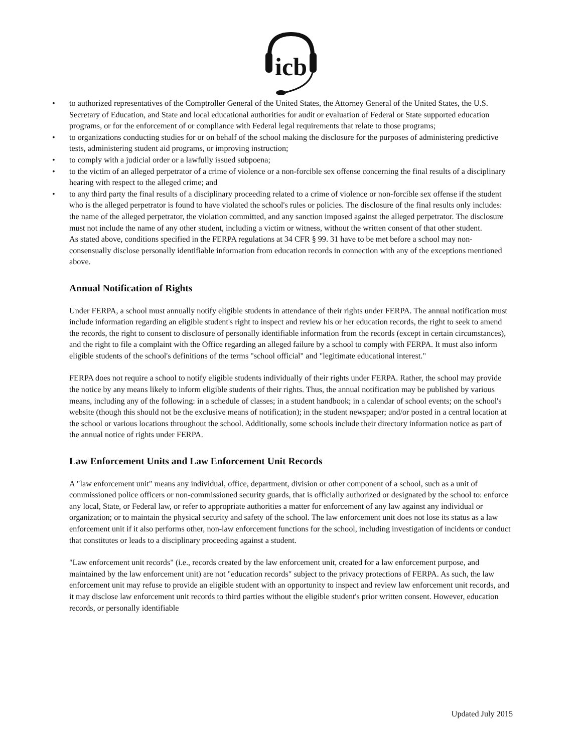icb
• to authorized representatives of the Comptroller General of the United States, the Attorney General of the United States, the U.S. Secretary of Education, and State and local educational authorities for audit or evaluation of Federal or State supported education programs, or for the enforcement of or compliance with Federal legal requirements that relate to those programs;
• to organizations conducting studies for or on behalf of the school making the disclosure for the purposes of administering predictive tests, administering student aid programs, or improving instruction;
• to comply with a judicial order or a lawfully issued subpoena;
• to the victim of an alleged perpetrator of a crime of violence or a non-forcible sex offense concerning the final results of a disciplinary hearing with respect to the alleged crime; and
• to any third party the final results of a disciplinary proceeding related to a crime of violence or non-forcible sex offense if the student who is the alleged perpetrator is found to have violated the school's rules or policies. The disclosure of the final results only includes: the name of the alleged perpetrator, the violation committed, and any sanction imposed against the alleged perpetrator. The disclosure must not include the name of any other student, including a victim or witness, without the written consent of that other student.
As stated above, conditions specified in the FERPA regulations at 34 CFR § 99. 31 have to be met before a school may non-consensually disclose personally identifiable information from education records in connection with any of the exceptions mentioned above.
Annual Notification of Rights
Under FERPA, a school must annually notify eligible students in attendance of their rights under FERPA. The annual notification must include information regarding an eligible student's right to inspect and review his or her education records, the right to seek to amend the records, the right to consent to disclosure of personally identifiable information from the records (except in certain circumstances), and the right to file a complaint with the Office regarding an alleged failure by a school to comply with FERPA. It must also inform eligible students of the school's definitions of the terms "school official" and "legitimate educational interest."
FERPA does not require a school to notify eligible students individually of their rights under FERPA. Rather, the school may provide the notice by any means likely to inform eligible students of their rights. Thus, the annual notification may be published by various means, including any of the following: in a schedule of classes; in a student handbook; in a calendar of school events; on the school's website (though this should not be the exclusive means of notification); in the student newspaper; and/or posted in a central location at the school or various locations throughout the school. Additionally, some schools include their directory information notice as part of the annual notice of rights under FERPA.
Law Enforcement Units and Law Enforcement Unit Records
A "law enforcement unit" means any individual, office, department, division or other component of a school, such as a unit of commissioned police officers or non-commissioned security guards, that is officially authorized or designated by the school to: enforce any local, State, or Federal law, or refer to appropriate authorities a matter for enforcement of any law against any individual or organization; or to maintain the physical security and safety of the school. The law enforcement unit does not lose its status as a law enforcement unit if it also performs other, non-law enforcement functions for the school, including investigation of incidents or conduct that constitutes or leads to a disciplinary proceeding against a student.
"Law enforcement unit records" (i.e., records created by the law enforcement unit, created for a law enforcement purpose, and maintained by the law enforcement unit) are not "education records" subject to the privacy protections of FERPA. As such, the law enforcement unit may refuse to provide an eligible student with an opportunity to inspect and review law enforcement unit records, and it may disclose law enforcement unit records to third parties without the eligible student's prior written consent. However, education records, or personally identifiable
Updated July 2015